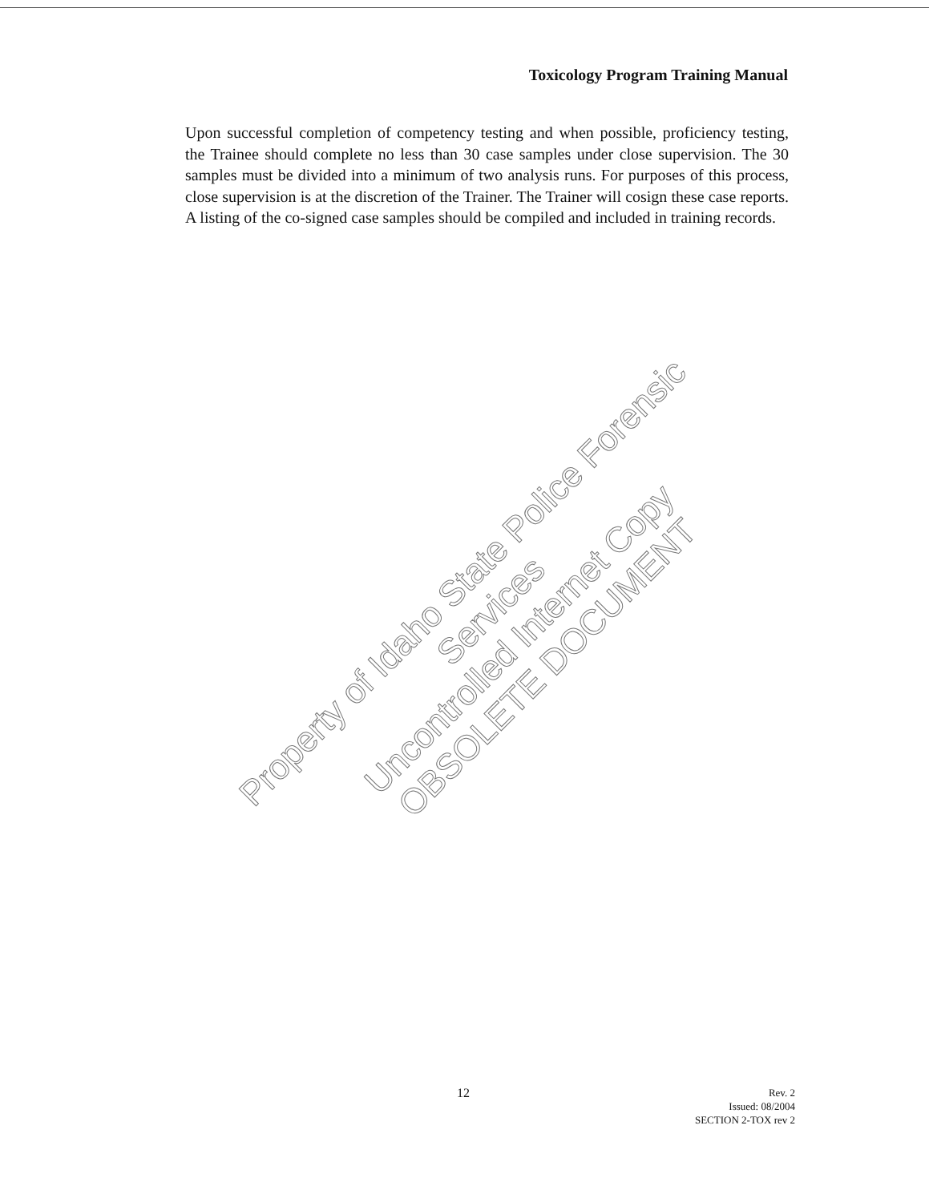Toxicology Program Training Manual
Upon successful completion of competency testing and when possible, proficiency testing, the Trainee should complete no less than 30 case samples under close supervision. The 30 samples must be divided into a minimum of two analysis runs. For purposes of this process, close supervision is at the discretion of the Trainer. The Trainer will cosign these case reports. A listing of the co-signed case samples should be compiled and included in training records.
Property of Idaho State Police Forensic Services
Uncontrolled Internet Copy
OBSOLETE DOCUMENT
12
Rev. 2
Issued: 08/2004
SECTION 2-TOX rev 2